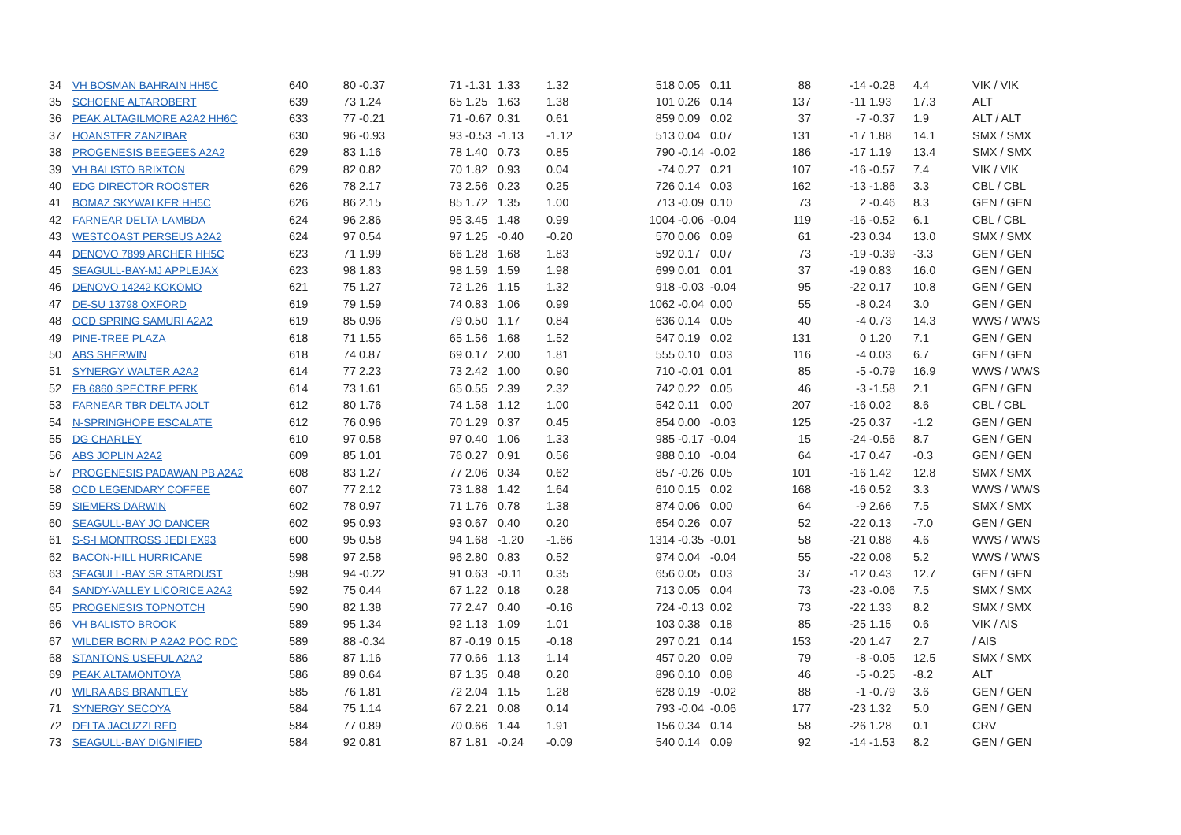| 34 | VH BOSMAN BAHRAIN HH5C | 640 | 80 | -0.37 | 71 | -1.31 | 1.33 | 1.32 | 518 | 0.05 | 0.11 | 88 | -14 | -0.28 | 4.4 | VIK / VIK |
| 35 | SCHOENE ALTAROBERT | 639 | 73 | 1.24 | 65 | 1.25 | 1.63 | 1.38 | 101 | 0.26 | 0.14 | 137 | -11 | 1.93 | 17.3 | ALT |
| 36 | PEAK ALTAGILMORE A2A2 HH6C | 633 | 77 | -0.21 | 71 | -0.67 | 0.31 | 0.61 | 859 | 0.09 | 0.02 | 37 | -7 | -0.37 | 1.9 | ALT / ALT |
| 37 | HOANSTER ZANZIBAR | 630 | 96 | -0.93 | 93 | -0.53 | -1.13 | -1.12 | 513 | 0.04 | 0.07 | 131 | -17 | 1.88 | 14.1 | SMX / SMX |
| 38 | PROGENESIS BEEGEES A2A2 | 629 | 83 | 1.16 | 78 | 1.40 | 0.73 | 0.85 | 790 | -0.14 | -0.02 | 186 | -17 | 1.19 | 13.4 | SMX / SMX |
| 39 | VH BALISTO BRIXTON | 629 | 82 | 0.82 | 70 | 1.82 | 0.93 | 0.04 | -74 | 0.27 | 0.21 | 107 | -16 | -0.57 | 7.4 | VIK / VIK |
| 40 | EDG DIRECTOR ROOSTER | 626 | 78 | 2.17 | 73 | 2.56 | 0.23 | 0.25 | 726 | 0.14 | 0.03 | 162 | -13 | -1.86 | 3.3 | CBL / CBL |
| 41 | BOMAZ SKYWALKER HH5C | 626 | 86 | 2.15 | 85 | 1.72 | 1.35 | 1.00 | 713 | -0.09 | 0.10 | 73 | 2 | -0.46 | 8.3 | GEN / GEN |
| 42 | FARNEAR DELTA-LAMBDA | 624 | 96 | 2.86 | 95 | 3.45 | 1.48 | 0.99 | 1004 | -0.06 | -0.04 | 119 | -16 | -0.52 | 6.1 | CBL / CBL |
| 43 | WESTCOAST PERSEUS A2A2 | 624 | 97 | 0.54 | 97 | 1.25 | -0.40 | -0.20 | 570 | 0.06 | 0.09 | 61 | -23 | 0.34 | 13.0 | SMX / SMX |
| 44 | DENOVO 7899 ARCHER HH5C | 623 | 71 | 1.99 | 66 | 1.28 | 1.68 | 1.83 | 592 | 0.17 | 0.07 | 73 | -19 | -0.39 | -3.3 | GEN / GEN |
| 45 | SEAGULL-BAY-MJ APPLEJAX | 623 | 98 | 1.83 | 98 | 1.59 | 1.59 | 1.98 | 699 | 0.01 | 0.01 | 37 | -19 | 0.83 | 16.0 | GEN / GEN |
| 46 | DENOVO 14242 KOKOMO | 621 | 75 | 1.27 | 72 | 1.26 | 1.15 | 1.32 | 918 | -0.03 | -0.04 | 95 | -22 | 0.17 | 10.8 | GEN / GEN |
| 47 | DE-SU 13798 OXFORD | 619 | 79 | 1.59 | 74 | 0.83 | 1.06 | 0.99 | 1062 | -0.04 | 0.00 | 55 | -8 | 0.24 | 3.0 | GEN / GEN |
| 48 | OCD SPRING SAMURI A2A2 | 619 | 85 | 0.96 | 79 | 0.50 | 1.17 | 0.84 | 636 | 0.14 | 0.05 | 40 | -4 | 0.73 | 14.3 | WWS / WWS |
| 49 | PINE-TREE PLAZA | 618 | 71 | 1.55 | 65 | 1.56 | 1.68 | 1.52 | 547 | 0.19 | 0.02 | 131 | 0 | 1.20 | 7.1 | GEN / GEN |
| 50 | ABS SHERWIN | 618 | 74 | 0.87 | 69 | 0.17 | 2.00 | 1.81 | 555 | 0.10 | 0.03 | 116 | -4 | 0.03 | 6.7 | GEN / GEN |
| 51 | SYNERGY WALTER A2A2 | 614 | 77 | 2.23 | 73 | 2.42 | 1.00 | 0.90 | 710 | -0.01 | 0.01 | 85 | -5 | -0.79 | 16.9 | WWS / WWS |
| 52 | FB 6860 SPECTRE PERK | 614 | 73 | 1.61 | 65 | 0.55 | 2.39 | 2.32 | 742 | 0.22 | 0.05 | 46 | -3 | -1.58 | 2.1 | GEN / GEN |
| 53 | FARNEAR TBR DELTA JOLT | 612 | 80 | 1.76 | 74 | 1.58 | 1.12 | 1.00 | 542 | 0.11 | 0.00 | 207 | -16 | 0.02 | 8.6 | CBL / CBL |
| 54 | N-SPRINGHOPE ESCALATE | 612 | 76 | 0.96 | 70 | 1.29 | 0.37 | 0.45 | 854 | 0.00 | -0.03 | 125 | -25 | 0.37 | -1.2 | GEN / GEN |
| 55 | DG CHARLEY | 610 | 97 | 0.58 | 97 | 0.40 | 1.06 | 1.33 | 985 | -0.17 | -0.04 | 15 | -24 | -0.56 | 8.7 | GEN / GEN |
| 56 | ABS JOPLIN A2A2 | 609 | 85 | 1.01 | 76 | 0.27 | 0.91 | 0.56 | 988 | 0.10 | -0.04 | 64 | -17 | 0.47 | -0.3 | GEN / GEN |
| 57 | PROGENESIS PADAWAN PB A2A2 | 608 | 83 | 1.27 | 77 | 2.06 | 0.34 | 0.62 | 857 | -0.26 | 0.05 | 101 | -16 | 1.42 | 12.8 | SMX / SMX |
| 58 | OCD LEGENDARY COFFEE | 607 | 77 | 2.12 | 73 | 1.88 | 1.42 | 1.64 | 610 | 0.15 | 0.02 | 168 | -16 | 0.52 | 3.3 | WWS / WWS |
| 59 | SIEMERS DARWIN | 602 | 78 | 0.97 | 71 | 1.76 | 0.78 | 1.38 | 874 | 0.06 | 0.00 | 64 | -9 | 2.66 | 7.5 | SMX / SMX |
| 60 | SEAGULL-BAY JO DANCER | 602 | 95 | 0.93 | 93 | 0.67 | 0.40 | 0.20 | 654 | 0.26 | 0.07 | 52 | -22 | 0.13 | -7.0 | GEN / GEN |
| 61 | S-S-I MONTROSS JEDI EX93 | 600 | 95 | 0.58 | 94 | 1.68 | -1.20 | -1.66 | 1314 | -0.35 | -0.01 | 58 | -21 | 0.88 | 4.6 | WWS / WWS |
| 62 | BACON-HILL HURRICANE | 598 | 97 | 2.58 | 96 | 2.80 | 0.83 | 0.52 | 974 | 0.04 | -0.04 | 55 | -22 | 0.08 | 5.2 | WWS / WWS |
| 63 | SEAGULL-BAY SR STARDUST | 598 | 94 | -0.22 | 91 | 0.63 | -0.11 | 0.35 | 656 | 0.05 | 0.03 | 37 | -12 | 0.43 | 12.7 | GEN / GEN |
| 64 | SANDY-VALLEY LICORICE A2A2 | 592 | 75 | 0.44 | 67 | 1.22 | 0.18 | 0.28 | 713 | 0.05 | 0.04 | 73 | -23 | -0.06 | 7.5 | SMX / SMX |
| 65 | PROGENESIS TOPNOTCH | 590 | 82 | 1.38 | 77 | 2.47 | 0.40 | -0.16 | 724 | -0.13 | 0.02 | 73 | -22 | 1.33 | 8.2 | SMX / SMX |
| 66 | VH BALISTO BROOK | 589 | 95 | 1.34 | 92 | 1.13 | 1.09 | 1.01 | 103 | 0.38 | 0.18 | 85 | -25 | 1.15 | 0.6 | VIK / AIS |
| 67 | WILDER BORN P A2A2 POC RDC | 589 | 88 | -0.34 | 87 | -0.19 | 0.15 | -0.18 | 297 | 0.21 | 0.14 | 153 | -20 | 1.47 | 2.7 | / AIS |
| 68 | STANTONS USEFUL A2A2 | 586 | 87 | 1.16 | 77 | 0.66 | 1.13 | 1.14 | 457 | 0.20 | 0.09 | 79 | -8 | -0.05 | 12.5 | SMX / SMX |
| 69 | PEAK ALTAMONTOYA | 586 | 89 | 0.64 | 87 | 1.35 | 0.48 | 0.20 | 896 | 0.10 | 0.08 | 46 | -5 | -0.25 | -8.2 | ALT |
| 70 | WILRA ABS BRANTLEY | 585 | 76 | 1.81 | 72 | 2.04 | 1.15 | 1.28 | 628 | 0.19 | -0.02 | 88 | -1 | -0.79 | 3.6 | GEN / GEN |
| 71 | SYNERGY SECOYA | 584 | 75 | 1.14 | 67 | 2.21 | 0.08 | 0.14 | 793 | -0.04 | -0.06 | 177 | -23 | 1.32 | 5.0 | GEN / GEN |
| 72 | DELTA JACUZZI RED | 584 | 77 | 0.89 | 70 | 0.66 | 1.44 | 1.91 | 156 | 0.34 | 0.14 | 58 | -26 | 1.28 | 0.1 | CRV |
| 73 | SEAGULL-BAY DIGNIFIED | 584 | 92 | 0.81 | 87 | 1.81 | -0.24 | -0.09 | 540 | 0.14 | 0.09 | 92 | -14 | -1.53 | 8.2 | GEN / GEN |